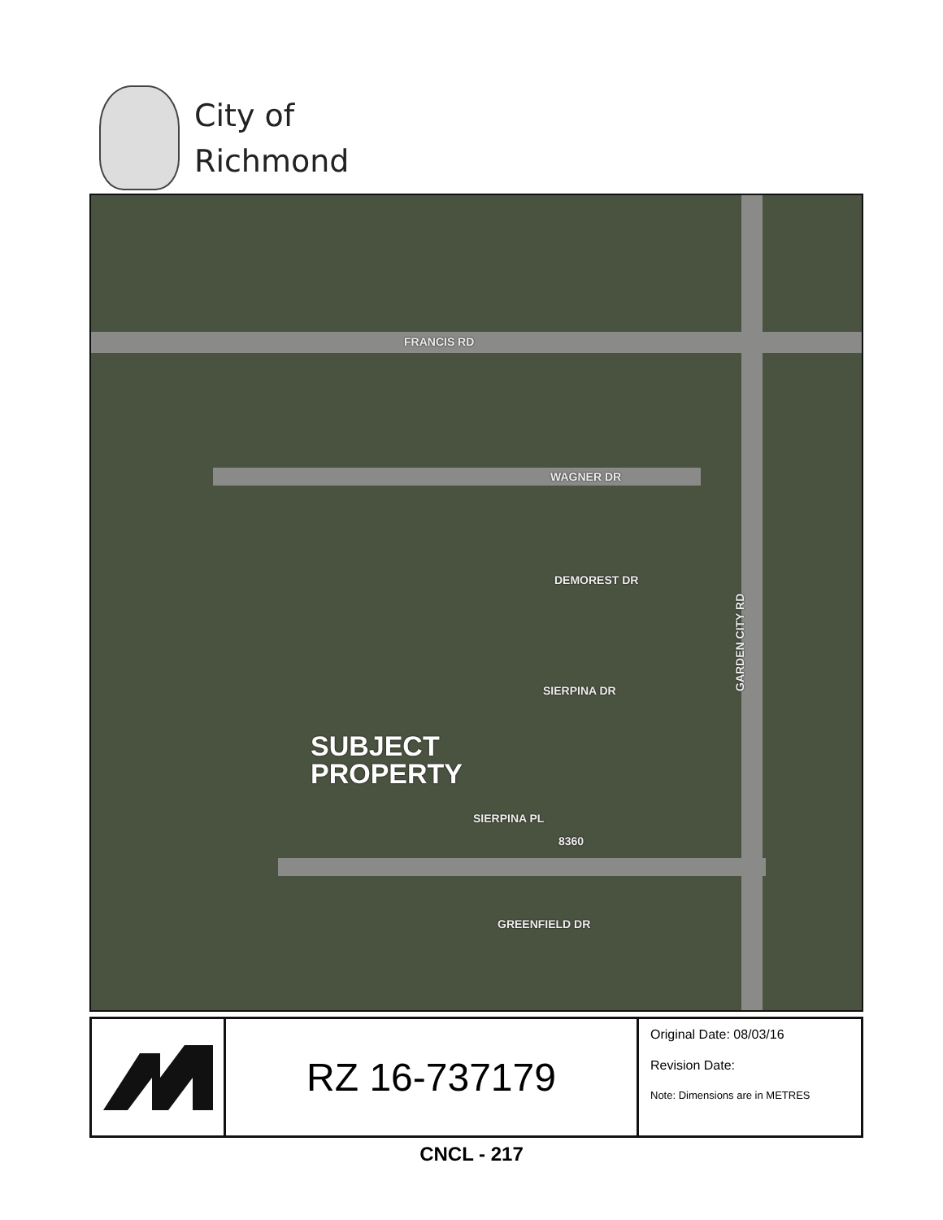City of
Richmond
FRANCIS RD
WAGNER DR
DEMOREST DR
SIERPINA DR
SUBJECT
PROPERTY
SIERPINA PL
8360
GREENFIELD DR
GARDEN CITY RD
RZ 16-737179
Original Date: 08/03/16
Revision Date:
Note: Dimensions are in METRES
CNCL - 217